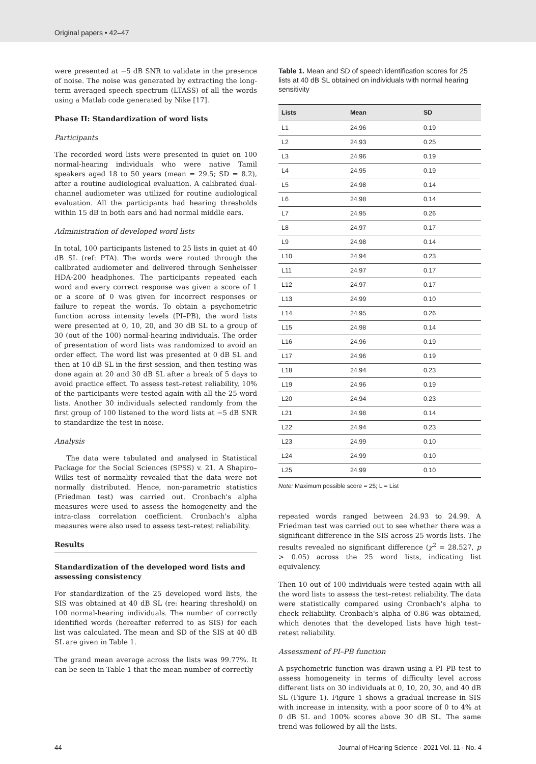Original papers • 42–47
were presented at −5 dB SNR to validate in the presence of noise. The noise was generated by extracting the long-term averaged speech spectrum (LTASS) of all the words using a Matlab code generated by Nike [17].
Phase II: Standardization of word lists
Participants
The recorded word lists were presented in quiet on 100 normal-hearing individuals who were native Tamil speakers aged 18 to 50 years (mean = 29.5; SD = 8.2), after a routine audiological evaluation. A calibrated dual-channel audiometer was utilized for routine audiological evaluation. All the participants had hearing thresholds within 15 dB in both ears and had normal middle ears.
Administration of developed word lists
In total, 100 participants listened to 25 lists in quiet at 40 dB SL (ref: PTA). The words were routed through the calibrated audiometer and delivered through Senheisser HDA-200 headphones. The participants repeated each word and every correct response was given a score of 1 or a score of 0 was given for incorrect responses or failure to repeat the words. To obtain a psychometric function across intensity levels (PI–PB), the word lists were presented at 0, 10, 20, and 30 dB SL to a group of 30 (out of the 100) normal-hearing individuals. The order of presentation of word lists was randomized to avoid an order effect. The word list was presented at 0 dB SL and then at 10 dB SL in the first session, and then testing was done again at 20 and 30 dB SL after a break of 5 days to avoid practice effect. To assess test–retest reliability, 10% of the participants were tested again with all the 25 word lists. Another 30 individuals selected randomly from the first group of 100 listened to the word lists at −5 dB SNR to standardize the test in noise.
Analysis
The data were tabulated and analysed in Statistical Package for the Social Sciences (SPSS) v. 21. A Shapiro–Wilks test of normality revealed that the data were not normally distributed. Hence, non-parametric statistics (Friedman test) was carried out. Cronbach's alpha measures were used to assess the homogeneity and the intra-class correlation coefficient. Cronbach's alpha measures were also used to assess test–retest reliability.
Results
Standardization of the developed word lists and assessing consistency
For standardization of the 25 developed word lists, the SIS was obtained at 40 dB SL (re: hearing threshold) on 100 normal-hearing individuals. The number of correctly identified words (hereafter referred to as SIS) for each list was calculated. The mean and SD of the SIS at 40 dB SL are given in Table 1.
The grand mean average across the lists was 99.77%. It can be seen in Table 1 that the mean number of correctly
Table 1. Mean and SD of speech identification scores for 25 lists at 40 dB SL obtained on individuals with normal hearing sensitivity
| Lists | Mean | SD |
| --- | --- | --- |
| L1 | 24.96 | 0.19 |
| L2 | 24.93 | 0.25 |
| L3 | 24.96 | 0.19 |
| L4 | 24.95 | 0.19 |
| L5 | 24.98 | 0.14 |
| L6 | 24.98 | 0.14 |
| L7 | 24.95 | 0.26 |
| L8 | 24.97 | 0.17 |
| L9 | 24.98 | 0.14 |
| L10 | 24.94 | 0.23 |
| L11 | 24.97 | 0.17 |
| L12 | 24.97 | 0.17 |
| L13 | 24.99 | 0.10 |
| L14 | 24.95 | 0.26 |
| L15 | 24.98 | 0.14 |
| L16 | 24.96 | 0.19 |
| L17 | 24.96 | 0.19 |
| L18 | 24.94 | 0.23 |
| L19 | 24.96 | 0.19 |
| L20 | 24.94 | 0.23 |
| L21 | 24.98 | 0.14 |
| L22 | 24.94 | 0.23 |
| L23 | 24.99 | 0.10 |
| L24 | 24.99 | 0.10 |
| L25 | 24.99 | 0.10 |
Note: Maximum possible score = 25; L = List
repeated words ranged between 24.93 to 24.99. A Friedman test was carried out to see whether there was a significant difference in the SIS across 25 words lists. The results revealed no significant difference (χ<sup>2</sup> = 28.527, p > 0.05) across the 25 word lists, indicating list equivalency.
Then 10 out of 100 individuals were tested again with all the word lists to assess the test–retest reliability. The data were statistically compared using Cronbach's alpha to check reliability. Cronbach's alpha of 0.86 was obtained, which denotes that the developed lists have high test–retest reliability.
Assessment of PI–PB function
A psychometric function was drawn using a PI–PB test to assess homogeneity in terms of difficulty level across different lists on 30 individuals at 0, 10, 20, 30, and 40 dB SL (Figure 1). Figure 1 shows a gradual increase in SIS with increase in intensity, with a poor score of 0 to 4% at 0 dB SL and 100% scores above 30 dB SL. The same trend was followed by all the lists.
44 Journal of Hearing Science · 2021 Vol. 11 · No. 4